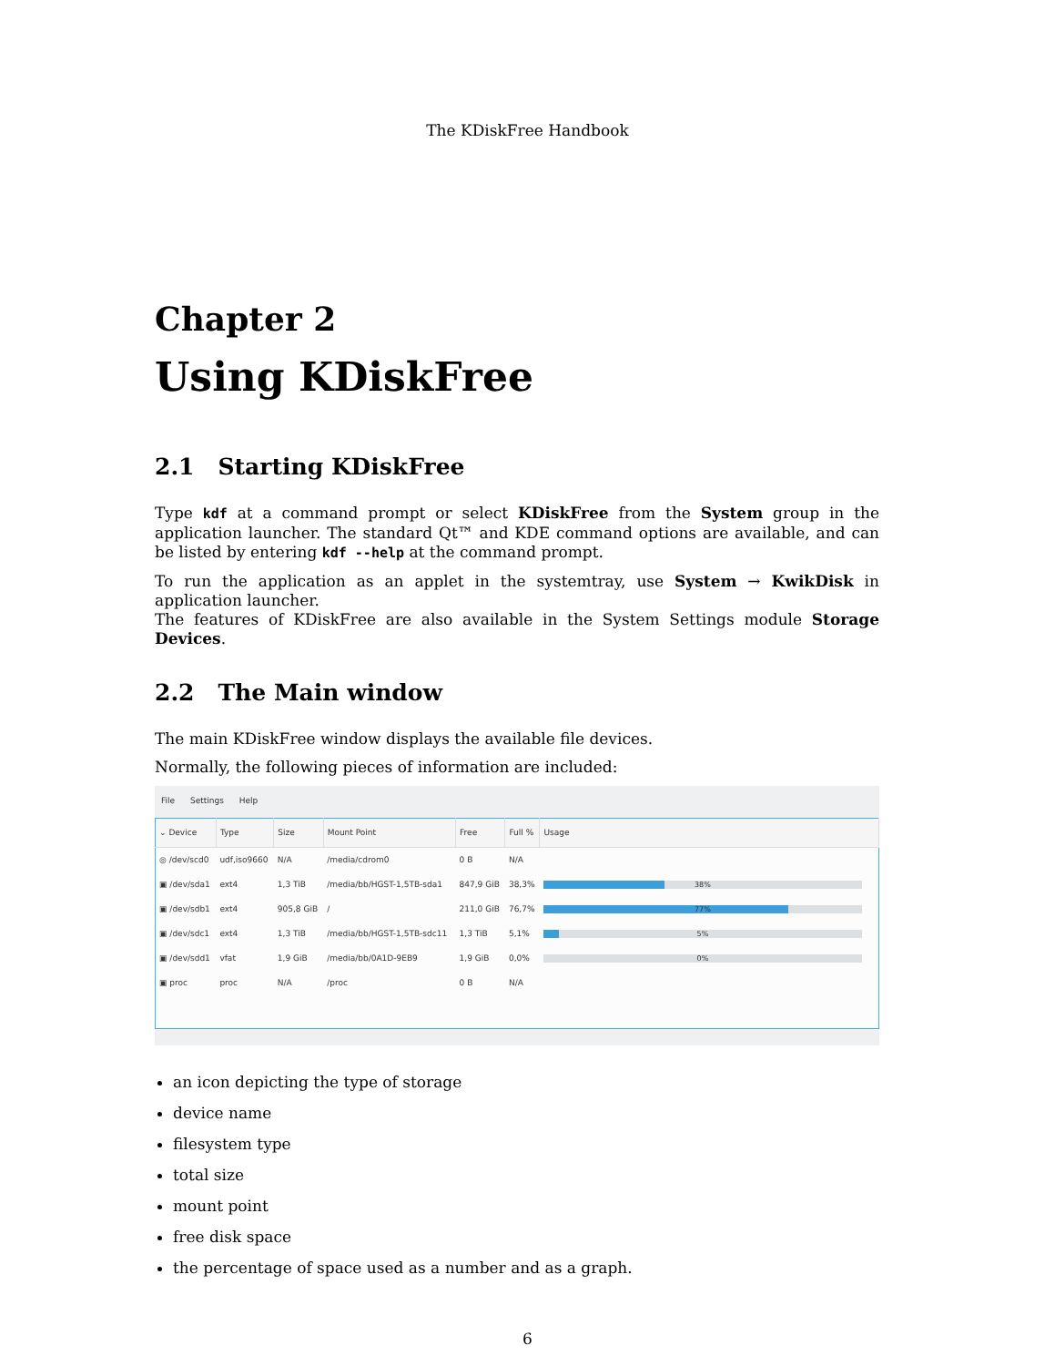The KDiskFree Handbook
Chapter 2
Using KDiskFree
2.1 Starting KDiskFree
Type kdf at a command prompt or select KDiskFree from the System group in the application launcher. The standard Qt™ and KDE command options are available, and can be listed by entering kdf --help at the command prompt.
To run the application as an applet in the systemtray, use System → KwikDisk in application launcher.
The features of KDiskFree are also available in the System Settings module Storage Devices.
2.2 The Main window
The main KDiskFree window displays the available file devices.
Normally, the following pieces of information are included:
File Settings Help
| ⌄ Device | Type | Size | Mount Point | Free | Full % | Usage |
| --- | --- | --- | --- | --- | --- | --- |
| ◎ /dev/scd0 | udf,iso9660 | N/A | /media/cdrom0 | 0 B | N/A | |
| ▣ /dev/sda1 | ext4 | 1,3 TiB | /media/bb/HGST-1,5TB-sda1 | 847,9 GiB | 38,3% | 38% |
| ▣ /dev/sdb1 | ext4 | 905,8 GiB | / | 211,0 GiB | 76,7% | 77% |
| ▣ /dev/sdc1 | ext4 | 1,3 TiB | /media/bb/HGST-1,5TB-sdc11 | 1,3 TiB | 5,1% | 5% |
| ▣ /dev/sdd1 | vfat | 1,9 GiB | /media/bb/0A1D-9EB9 | 1,9 GiB | 0,0% | 0% |
| ▣ proc | proc | N/A | /proc | 0 B | N/A | |
an icon depicting the type of storage
device name
filesystem type
total size
mount point
free disk space
the percentage of space used as a number and as a graph.
6